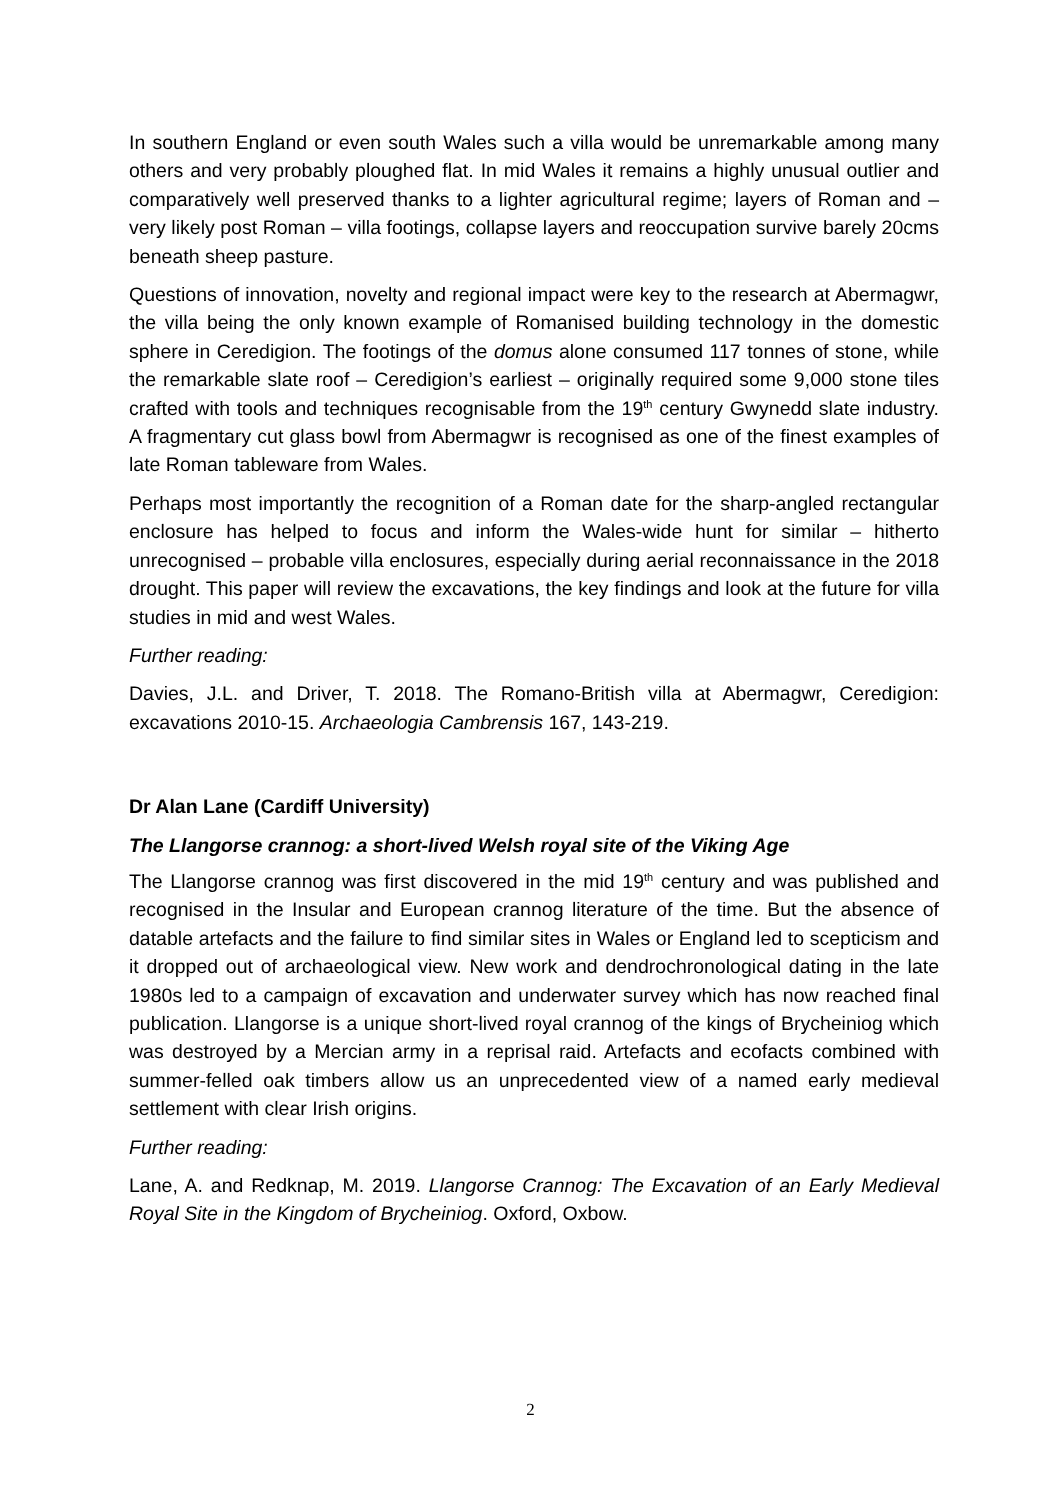In southern England or even south Wales such a villa would be unremarkable among many others and very probably ploughed flat. In mid Wales it remains a highly unusual outlier and comparatively well preserved thanks to a lighter agricultural regime; layers of Roman and – very likely post Roman – villa footings, collapse layers and reoccupation survive barely 20cms beneath sheep pasture.
Questions of innovation, novelty and regional impact were key to the research at Abermagwr, the villa being the only known example of Romanised building technology in the domestic sphere in Ceredigion. The footings of the domus alone consumed 117 tonnes of stone, while the remarkable slate roof – Ceredigion’s earliest – originally required some 9,000 stone tiles crafted with tools and techniques recognisable from the 19<sup>th</sup> century Gwynedd slate industry. A fragmentary cut glass bowl from Abermagwr is recognised as one of the finest examples of late Roman tableware from Wales.
Perhaps most importantly the recognition of a Roman date for the sharp-angled rectangular enclosure has helped to focus and inform the Wales-wide hunt for similar – hitherto unrecognised – probable villa enclosures, especially during aerial reconnaissance in the 2018 drought. This paper will review the excavations, the key findings and look at the future for villa studies in mid and west Wales.
Further reading:
Davies, J.L. and Driver, T. 2018. The Romano-British villa at Abermagwr, Ceredigion: excavations 2010-15. Archaeologia Cambrensis 167, 143-219.
Dr Alan Lane (Cardiff University)
The Llangorse crannog: a short-lived Welsh royal site of the Viking Age
The Llangorse crannog was first discovered in the mid 19<sup>th</sup> century and was published and recognised in the Insular and European crannog literature of the time. But the absence of datable artefacts and the failure to find similar sites in Wales or England led to scepticism and it dropped out of archaeological view. New work and dendrochronological dating in the late 1980s led to a campaign of excavation and underwater survey which has now reached final publication. Llangorse is a unique short-lived royal crannog of the kings of Brycheiniog which was destroyed by a Mercian army in a reprisal raid. Artefacts and ecofacts combined with summer-felled oak timbers allow us an unprecedented view of a named early medieval settlement with clear Irish origins.
Further reading:
Lane, A. and Redknap, M. 2019. Llangorse Crannog: The Excavation of an Early Medieval Royal Site in the Kingdom of Brycheiniog. Oxford, Oxbow.
2